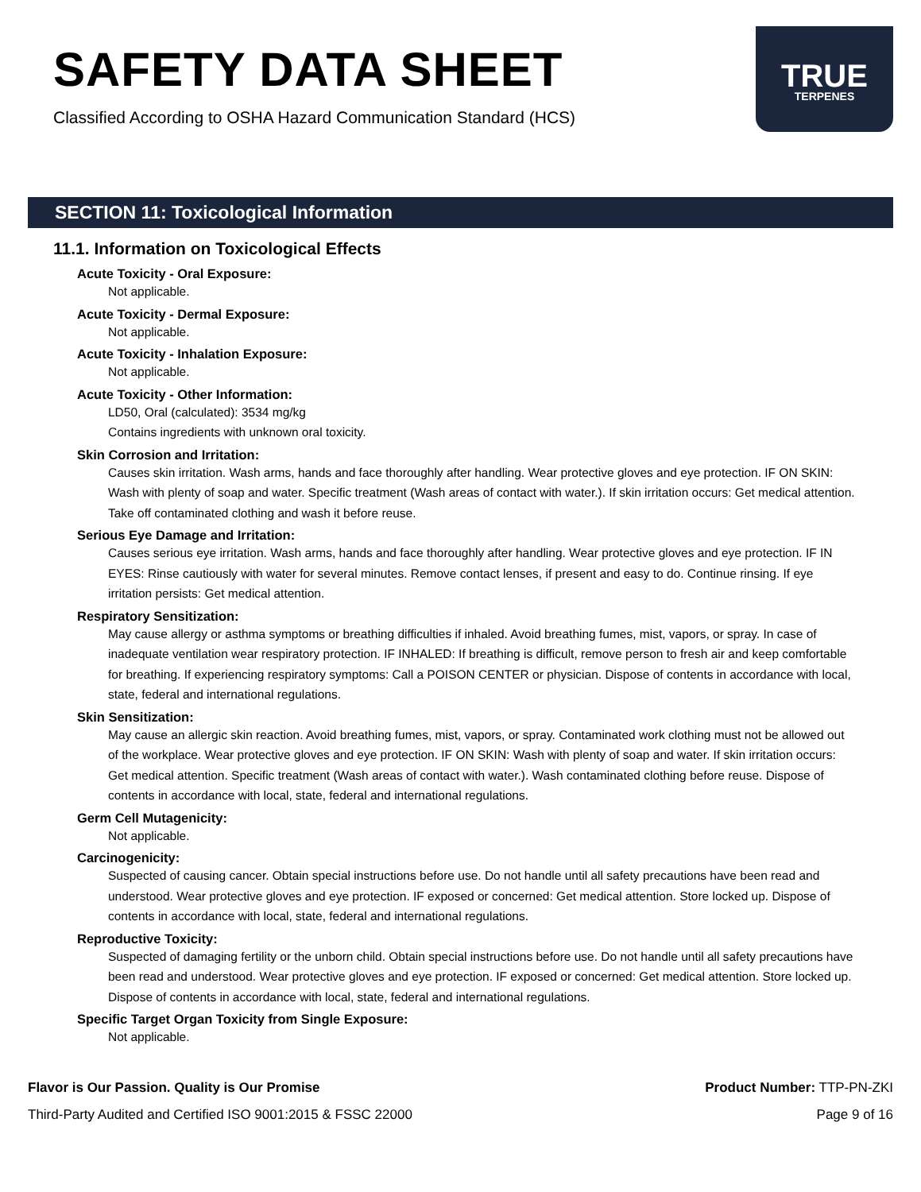SAFETY DATA SHEET
Classified According to OSHA Hazard Communication Standard (HCS)
TRUE
TERPENES
SECTION 11: Toxicological Information
11.1. Information on Toxicological Effects
Acute Toxicity - Oral Exposure:
Not applicable.
Acute Toxicity - Dermal Exposure:
Not applicable.
Acute Toxicity - Inhalation Exposure:
Not applicable.
Acute Toxicity - Other Information:
LD50, Oral (calculated): 3534 mg/kg
Contains ingredients with unknown oral toxicity.
Skin Corrosion and Irritation:
Causes skin irritation. Wash arms, hands and face thoroughly after handling. Wear protective gloves and eye protection. IF ON SKIN: Wash with plenty of soap and water. Specific treatment (Wash areas of contact with water.). If skin irritation occurs: Get medical attention. Take off contaminated clothing and wash it before reuse.
Serious Eye Damage and Irritation:
Causes serious eye irritation. Wash arms, hands and face thoroughly after handling. Wear protective gloves and eye protection. IF IN EYES: Rinse cautiously with water for several minutes. Remove contact lenses, if present and easy to do. Continue rinsing. If eye irritation persists: Get medical attention.
Respiratory Sensitization:
May cause allergy or asthma symptoms or breathing difficulties if inhaled. Avoid breathing fumes, mist, vapors, or spray. In case of inadequate ventilation wear respiratory protection. IF INHALED: If breathing is difficult, remove person to fresh air and keep comfortable for breathing. If experiencing respiratory symptoms: Call a POISON CENTER or physician. Dispose of contents in accordance with local, state, federal and international regulations.
Skin Sensitization:
May cause an allergic skin reaction. Avoid breathing fumes, mist, vapors, or spray. Contaminated work clothing must not be allowed out of the workplace. Wear protective gloves and eye protection. IF ON SKIN: Wash with plenty of soap and water. If skin irritation occurs: Get medical attention. Specific treatment (Wash areas of contact with water.). Wash contaminated clothing before reuse. Dispose of contents in accordance with local, state, federal and international regulations.
Germ Cell Mutagenicity:
Not applicable.
Carcinogenicity:
Suspected of causing cancer. Obtain special instructions before use. Do not handle until all safety precautions have been read and understood. Wear protective gloves and eye protection. IF exposed or concerned: Get medical attention. Store locked up. Dispose of contents in accordance with local, state, federal and international regulations.
Reproductive Toxicity:
Suspected of damaging fertility or the unborn child. Obtain special instructions before use. Do not handle until all safety precautions have been read and understood. Wear protective gloves and eye protection. IF exposed or concerned: Get medical attention. Store locked up. Dispose of contents in accordance with local, state, federal and international regulations.
Specific Target Organ Toxicity from Single Exposure:
Not applicable.
Flavor is Our Passion. Quality is Our Promise
Third-Party Audited and Certified ISO 9001:2015 & FSSC 22000
Product Number: TTP-PN-ZKI
Page 9 of 16